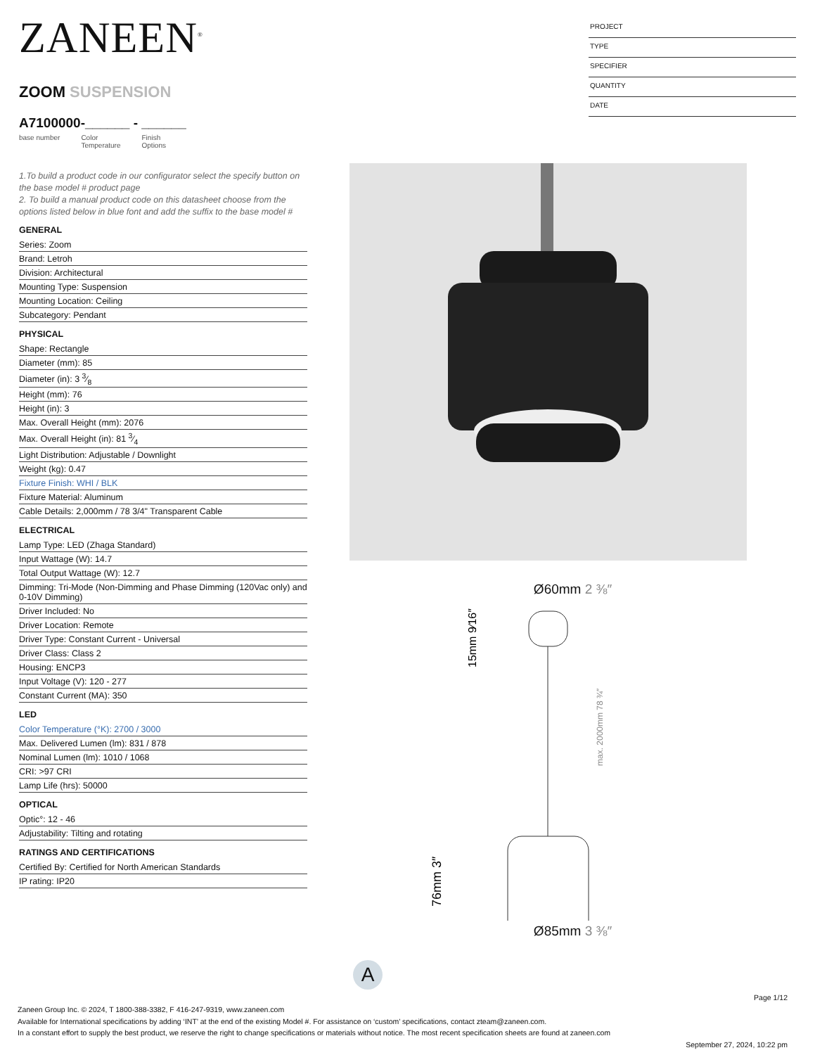ZANEEN<sup>®</sup>
ZOOM SUSPENSION
A7100000-______ - ______
base number Color
Temperature Finish
Options
1.To build a product code in our configurator select the specify button on the base model # product page
2. To build a manual product code on this datasheet choose from the options listed below in blue font and add the suffix to the base model #
GENERAL
Series: Zoom
Brand: Letroh
Division: Architectural
Mounting Type: Suspension
Mounting Location: Ceiling
Subcategory: Pendant
PHYSICAL
Shape: Rectangle
Diameter (mm): 85
Diameter (in): 3 3⁄8
Height (mm): 76
Height (in): 3
Max. Overall Height (mm): 2076
Max. Overall Height (in): 81 3⁄4
Light Distribution: Adjustable / Downlight
Weight (kg): 0.47
Fixture Finish: WHI / BLK
Fixture Material: Aluminum
Cable Details: 2,000mm / 78 3/4" Transparent Cable
ELECTRICAL
Lamp Type: LED (Zhaga Standard)
Input Wattage (W): 14.7
Total Output Wattage (W): 12.7
Dimming: Tri-Mode (Non-Dimming and Phase Dimming (120Vac only) and 0-10V Dimming)
Driver Included: No
Driver Location: Remote
Driver Type: Constant Current - Universal
Driver Class: Class 2
Housing: ENCP3
Input Voltage (V): 120 - 277
Constant Current (MA): 350
LED
Color Temperature (°K): 2700 / 3000
Max. Delivered Lumen (lm): 831 / 878
Nominal Lumen (lm): 1010 / 1068
CRI: >97 CRI
Lamp Life (hrs): 50000
OPTICAL
Optic°: 12 - 46
Adjustability: Tilting and rotating
RATINGS AND CERTIFICATIONS
Certified By: Certified for North American Standards
IP rating: IP20
PROJECT
TYPE
SPECIFIER
QUANTITY
DATE
Ø60mm 2 ⅜″
max. 2000mm 78 ¾″
76mm 3″
15mm 9⁄16″
Ø85mm 3 ⅜″
A
Page 1/12
Zaneen Group Inc. © 2024, T 1800-388-3382, F 416-247-9319, www.zaneen.com
Available for International specifications by adding ‘INT’ at the end of the existing Model #. For assistance on ‘custom’ specifications, contact zteam@zaneen.com.
In a constant effort to supply the best product, we reserve the right to change specifications or materials without notice. The most recent specification sheets are found at zaneen.com
September 27, 2024, 10:22 pm